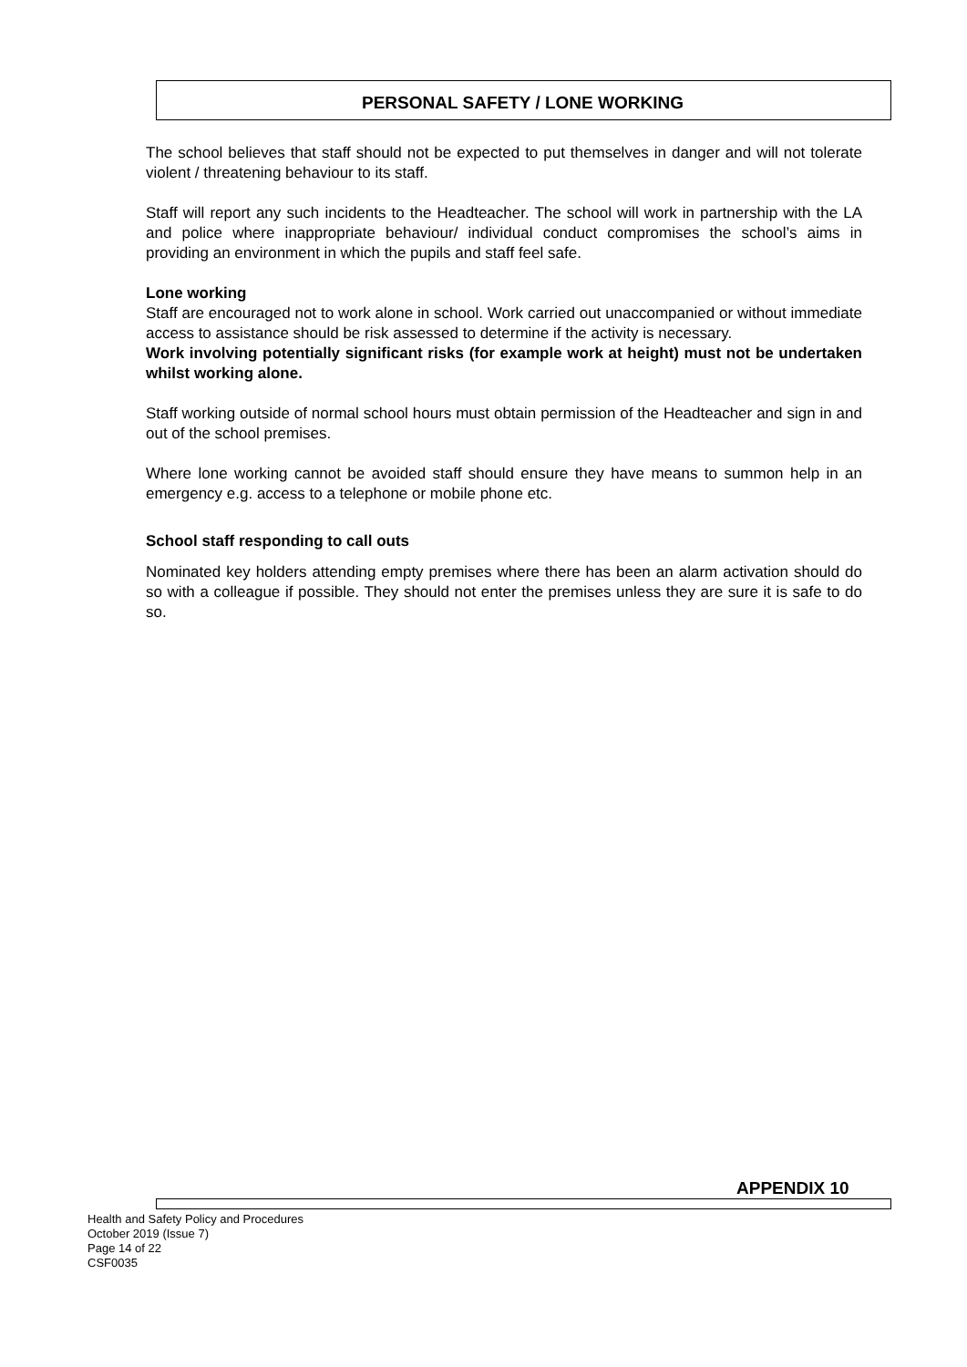PERSONAL SAFETY / LONE WORKING
The school believes that staff should not be expected to put themselves in danger and will not tolerate violent / threatening behaviour to its staff.
Staff will report any such incidents to the Headteacher. The school will work in partnership with the LA and police where inappropriate behaviour/ individual conduct compromises the school’s aims in providing an environment in which the pupils and staff feel safe.
Lone working
Staff are encouraged not to work alone in school. Work carried out unaccompanied or without immediate access to assistance should be risk assessed to determine if the activity is necessary.
Work involving potentially significant risks (for example work at height) must not be undertaken whilst working alone.
Staff working outside of normal school hours must obtain permission of the Headteacher and sign in and out of the school premises.
Where lone working cannot be avoided staff should ensure they have means to summon help in an emergency e.g. access to a telephone or mobile phone etc.
School staff responding to call outs
Nominated key holders attending empty premises where there has been an alarm activation should do so with a colleague if possible. They should not enter the premises unless they are sure it is safe to do so.
APPENDIX 10
Health and Safety Policy and Procedures
October 2019 (Issue 7)
Page 14 of 22
CSF0035